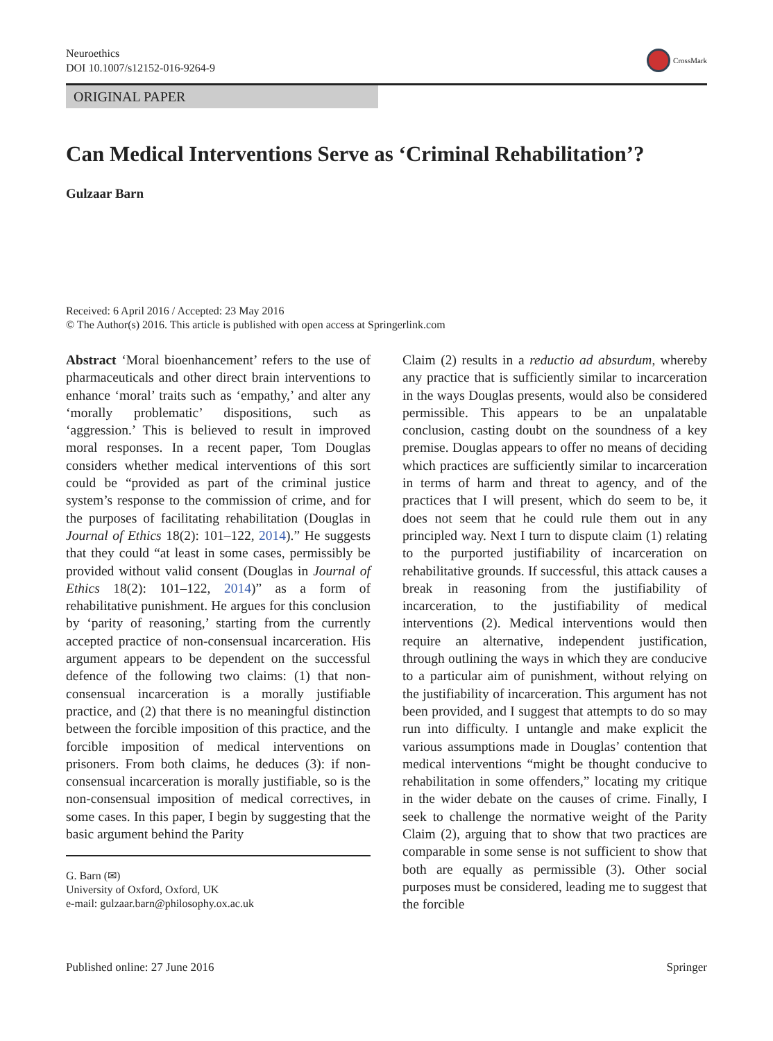Neuroethics
DOI 10.1007/s12152-016-9264-9
CrossMark
ORIGINAL PAPER
Can Medical Interventions Serve as ‘Criminal Rehabilitation’?
Gulzaar Barn
Received: 6 April 2016 / Accepted: 23 May 2016
© The Author(s) 2016. This article is published with open access at Springerlink.com
Abstract ‘Moral bioenhancement’ refers to the use of pharmaceuticals and other direct brain interventions to enhance ‘moral’ traits such as ‘empathy,’ and alter any ‘morally problematic’ dispositions, such as ‘aggression.’ This is believed to result in improved moral responses. In a recent paper, Tom Douglas considers whether medical interventions of this sort could be “provided as part of the criminal justice system’s response to the commission of crime, and for the purposes of facilitating rehabilitation (Douglas in Journal of Ethics 18(2): 101–122, 2014).” He suggests that they could “at least in some cases, permissibly be provided without valid consent (Douglas in Journal of Ethics 18(2): 101–122, 2014)” as a form of rehabilitative punishment. He argues for this conclusion by ‘parity of reasoning,’ starting from the currently accepted practice of non-consensual incarceration. His argument appears to be dependent on the successful defence of the following two claims: (1) that non-consensual incarceration is a morally justifiable practice, and (2) that there is no meaningful distinction between the forcible imposition of this practice, and the forcible imposition of medical interventions on prisoners. From both claims, he deduces (3): if non-consensual incarceration is morally justifiable, so is the non-consensual imposition of medical correctives, in some cases. In this paper, I begin by suggesting that the basic argument behind the Parity
G. Barn (✉)
University of Oxford, Oxford, UK
e-mail: gulzaar.barn@philosophy.ox.ac.uk
Claim (2) results in a reductio ad absurdum, whereby any practice that is sufficiently similar to incarceration in the ways Douglas presents, would also be considered permissible. This appears to be an unpalatable conclusion, casting doubt on the soundness of a key premise. Douglas appears to offer no means of deciding which practices are sufficiently similar to incarceration in terms of harm and threat to agency, and of the practices that I will present, which do seem to be, it does not seem that he could rule them out in any principled way. Next I turn to dispute claim (1) relating to the purported justifiability of incarceration on rehabilitative grounds. If successful, this attack causes a break in reasoning from the justifiability of incarceration, to the justifiability of medical interventions (2). Medical interventions would then require an alternative, independent justification, through outlining the ways in which they are conducive to a particular aim of punishment, without relying on the justifiability of incarceration. This argument has not been provided, and I suggest that attempts to do so may run into difficulty. I untangle and make explicit the various assumptions made in Douglas’ contention that medical interventions “might be thought conducive to rehabilitation in some offenders,” locating my critique in the wider debate on the causes of crime. Finally, I seek to challenge the normative weight of the Parity Claim (2), arguing that to show that two practices are comparable in some sense is not sufficient to show that both are equally as permissible (3). Other social purposes must be considered, leading me to suggest that the forcible
Published online: 27 June 2016 Springer